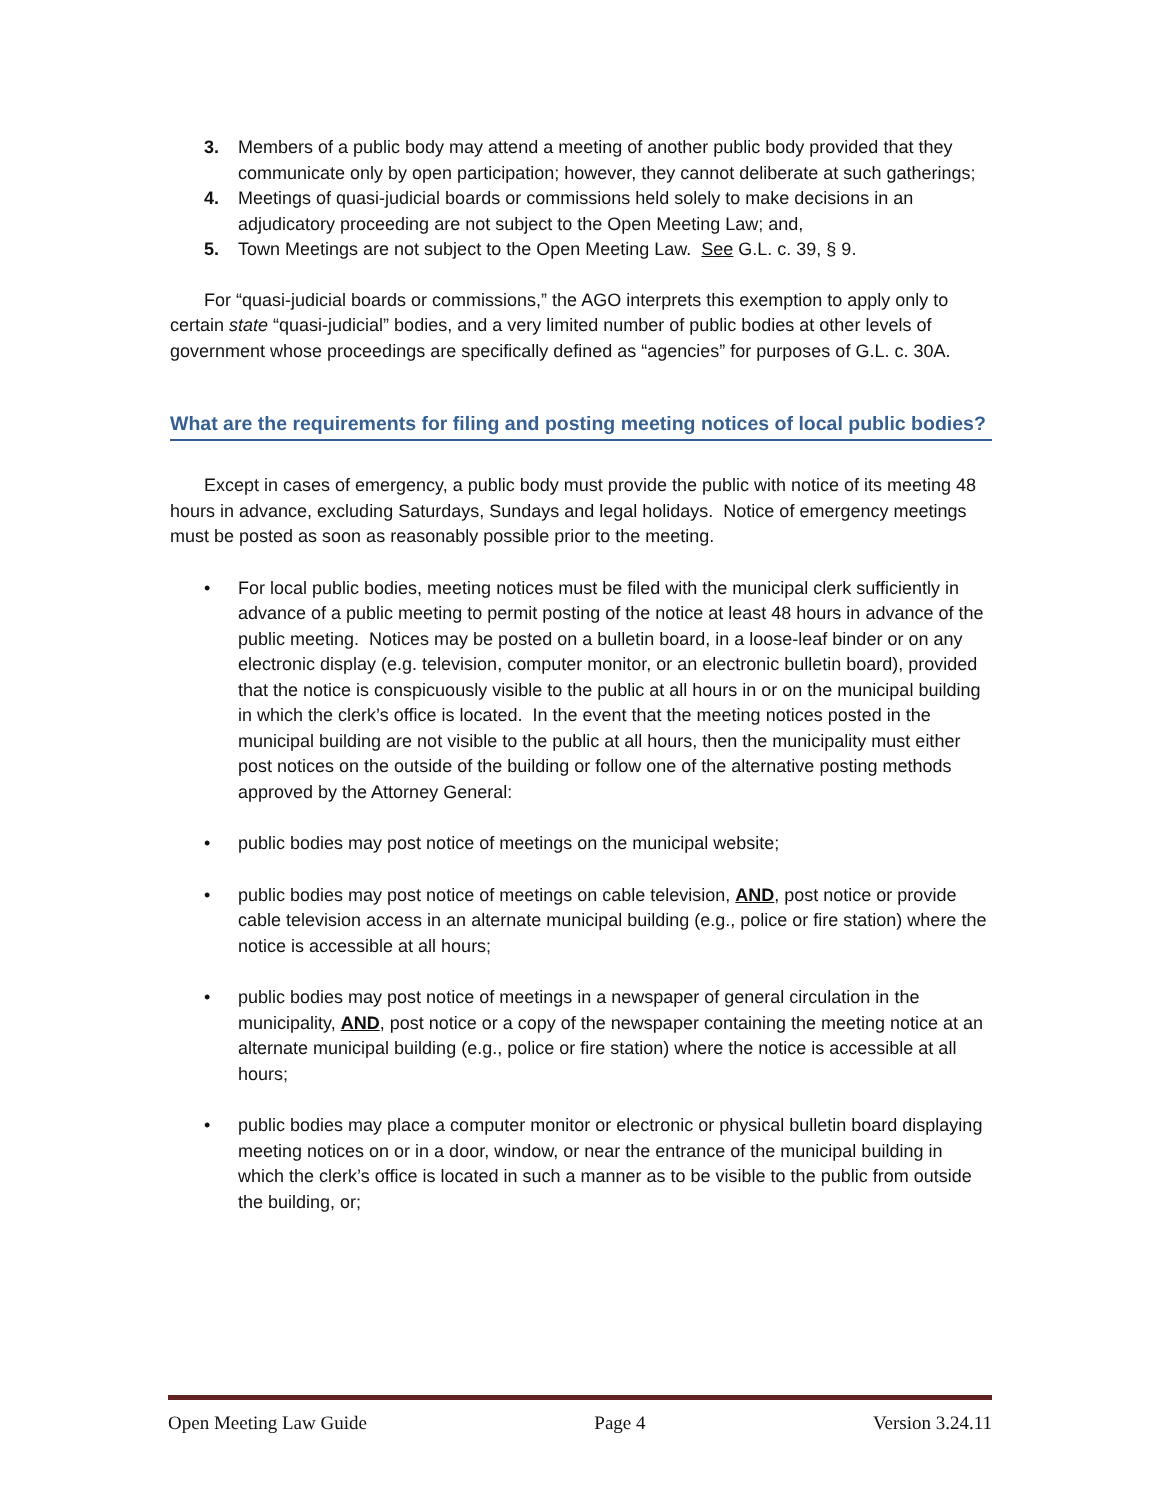3. Members of a public body may attend a meeting of another public body provided that they communicate only by open participation; however, they cannot deliberate at such gatherings;
4. Meetings of quasi-judicial boards or commissions held solely to make decisions in an adjudicatory proceeding are not subject to the Open Meeting Law; and,
5. Town Meetings are not subject to the Open Meeting Law. See G.L. c. 39, § 9.
For “quasi-judicial boards or commissions,” the AGO interprets this exemption to apply only to certain state “quasi-judicial” bodies, and a very limited number of public bodies at other levels of government whose proceedings are specifically defined as “agencies” for purposes of G.L. c. 30A.
What are the requirements for filing and posting meeting notices of local public bodies?
Except in cases of emergency, a public body must provide the public with notice of its meeting 48 hours in advance, excluding Saturdays, Sundays and legal holidays. Notice of emergency meetings must be posted as soon as reasonably possible prior to the meeting.
• For local public bodies, meeting notices must be filed with the municipal clerk sufficiently in advance of a public meeting to permit posting of the notice at least 48 hours in advance of the public meeting. Notices may be posted on a bulletin board, in a loose-leaf binder or on any electronic display (e.g. television, computer monitor, or an electronic bulletin board), provided that the notice is conspicuously visible to the public at all hours in or on the municipal building in which the clerk’s office is located. In the event that the meeting notices posted in the municipal building are not visible to the public at all hours, then the municipality must either post notices on the outside of the building or follow one of the alternative posting methods approved by the Attorney General:
• public bodies may post notice of meetings on the municipal website;
• public bodies may post notice of meetings on cable television, AND, post notice or provide cable television access in an alternate municipal building (e.g., police or fire station) where the notice is accessible at all hours;
• public bodies may post notice of meetings in a newspaper of general circulation in the municipality, AND, post notice or a copy of the newspaper containing the meeting notice at an alternate municipal building (e.g., police or fire station) where the notice is accessible at all hours;
• public bodies may place a computer monitor or electronic or physical bulletin board displaying meeting notices on or in a door, window, or near the entrance of the municipal building in which the clerk’s office is located in such a manner as to be visible to the public from outside the building, or;
Open Meeting Law Guide Page 4 Version 3.24.11